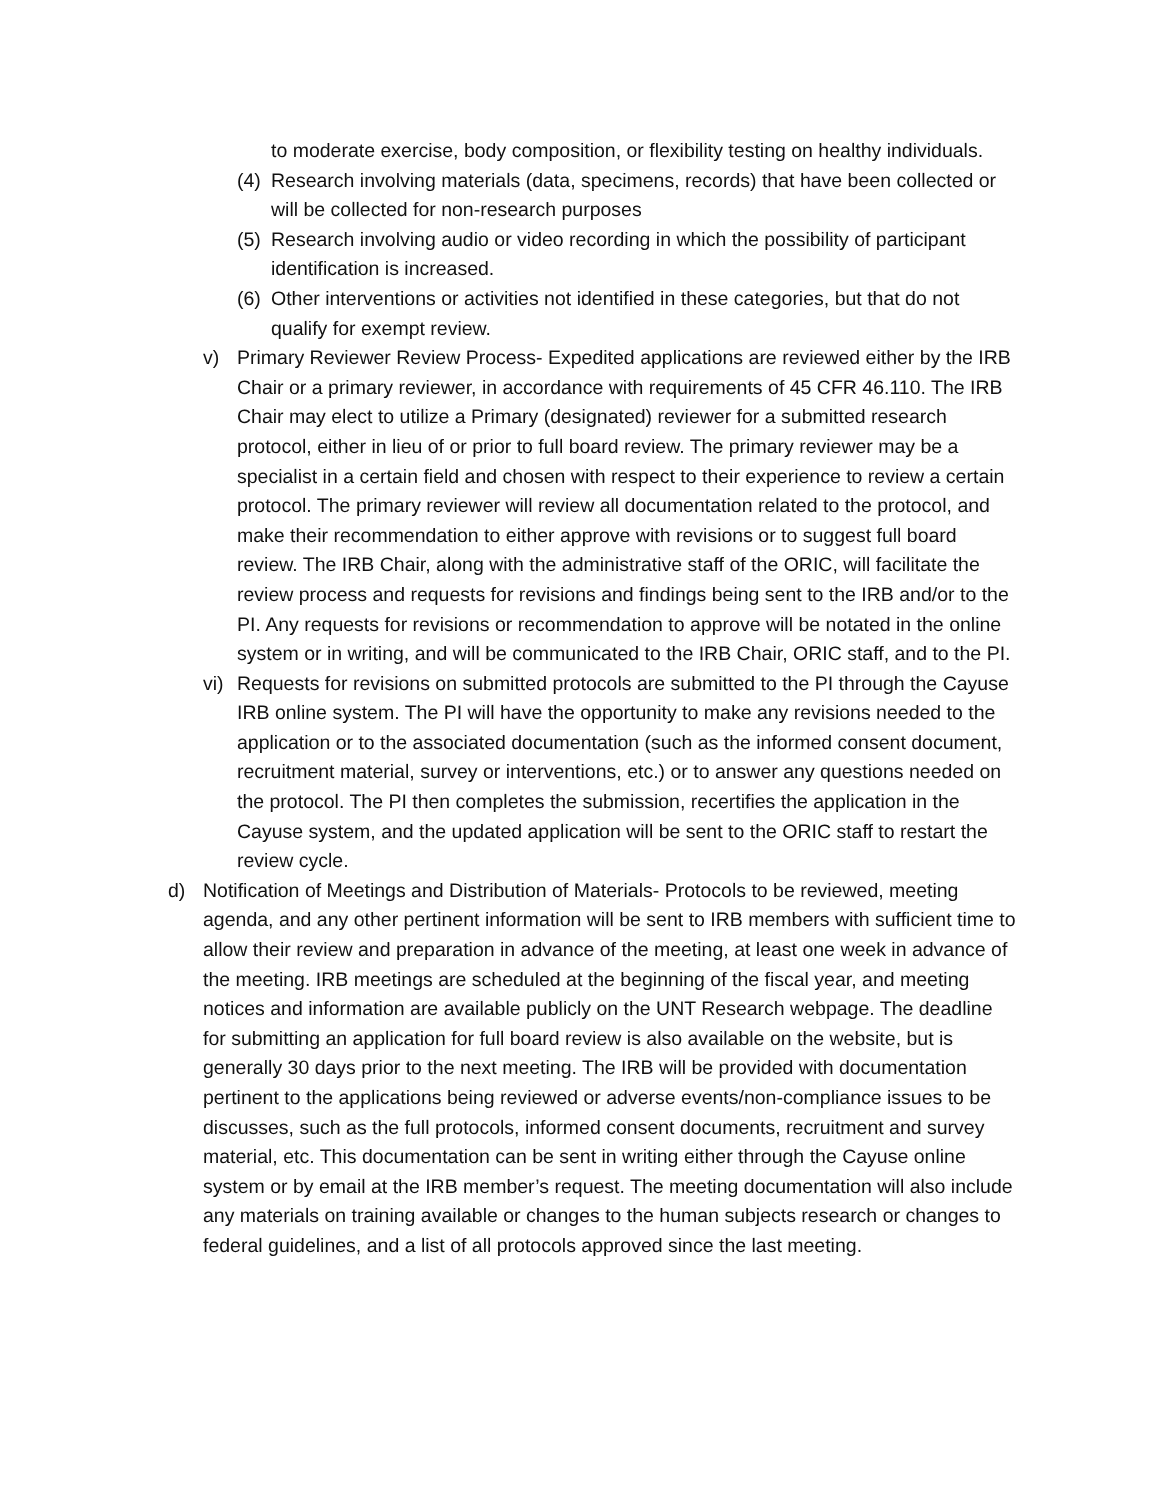to moderate exercise, body composition, or flexibility testing on healthy individuals.
(4) Research involving materials (data, specimens, records) that have been collected or will be collected for non-research purposes
(5) Research involving audio or video recording in which the possibility of participant identification is increased.
(6) Other interventions or activities not identified in these categories, but that do not qualify for exempt review.
v) Primary Reviewer Review Process- Expedited applications are reviewed either by the IRB Chair or a primary reviewer, in accordance with requirements of 45 CFR 46.110. The IRB Chair may elect to utilize a Primary (designated) reviewer for a submitted research protocol, either in lieu of or prior to full board review. The primary reviewer may be a specialist in a certain field and chosen with respect to their experience to review a certain protocol. The primary reviewer will review all documentation related to the protocol, and make their recommendation to either approve with revisions or to suggest full board review. The IRB Chair, along with the administrative staff of the ORIC, will facilitate the review process and requests for revisions and findings being sent to the IRB and/or to the PI. Any requests for revisions or recommendation to approve will be notated in the online system or in writing, and will be communicated to the IRB Chair, ORIC staff, and to the PI.
vi) Requests for revisions on submitted protocols are submitted to the PI through the Cayuse IRB online system. The PI will have the opportunity to make any revisions needed to the application or to the associated documentation (such as the informed consent document, recruitment material, survey or interventions, etc.) or to answer any questions needed on the protocol. The PI then completes the submission, recertifies the application in the Cayuse system, and the updated application will be sent to the ORIC staff to restart the review cycle.
d) Notification of Meetings and Distribution of Materials- Protocols to be reviewed, meeting agenda, and any other pertinent information will be sent to IRB members with sufficient time to allow their review and preparation in advance of the meeting, at least one week in advance of the meeting. IRB meetings are scheduled at the beginning of the fiscal year, and meeting notices and information are available publicly on the UNT Research webpage. The deadline for submitting an application for full board review is also available on the website, but is generally 30 days prior to the next meeting. The IRB will be provided with documentation pertinent to the applications being reviewed or adverse events/non-compliance issues to be discusses, such as the full protocols, informed consent documents, recruitment and survey material, etc. This documentation can be sent in writing either through the Cayuse online system or by email at the IRB member’s request. The meeting documentation will also include any materials on training available or changes to the human subjects research or changes to federal guidelines, and a list of all protocols approved since the last meeting.